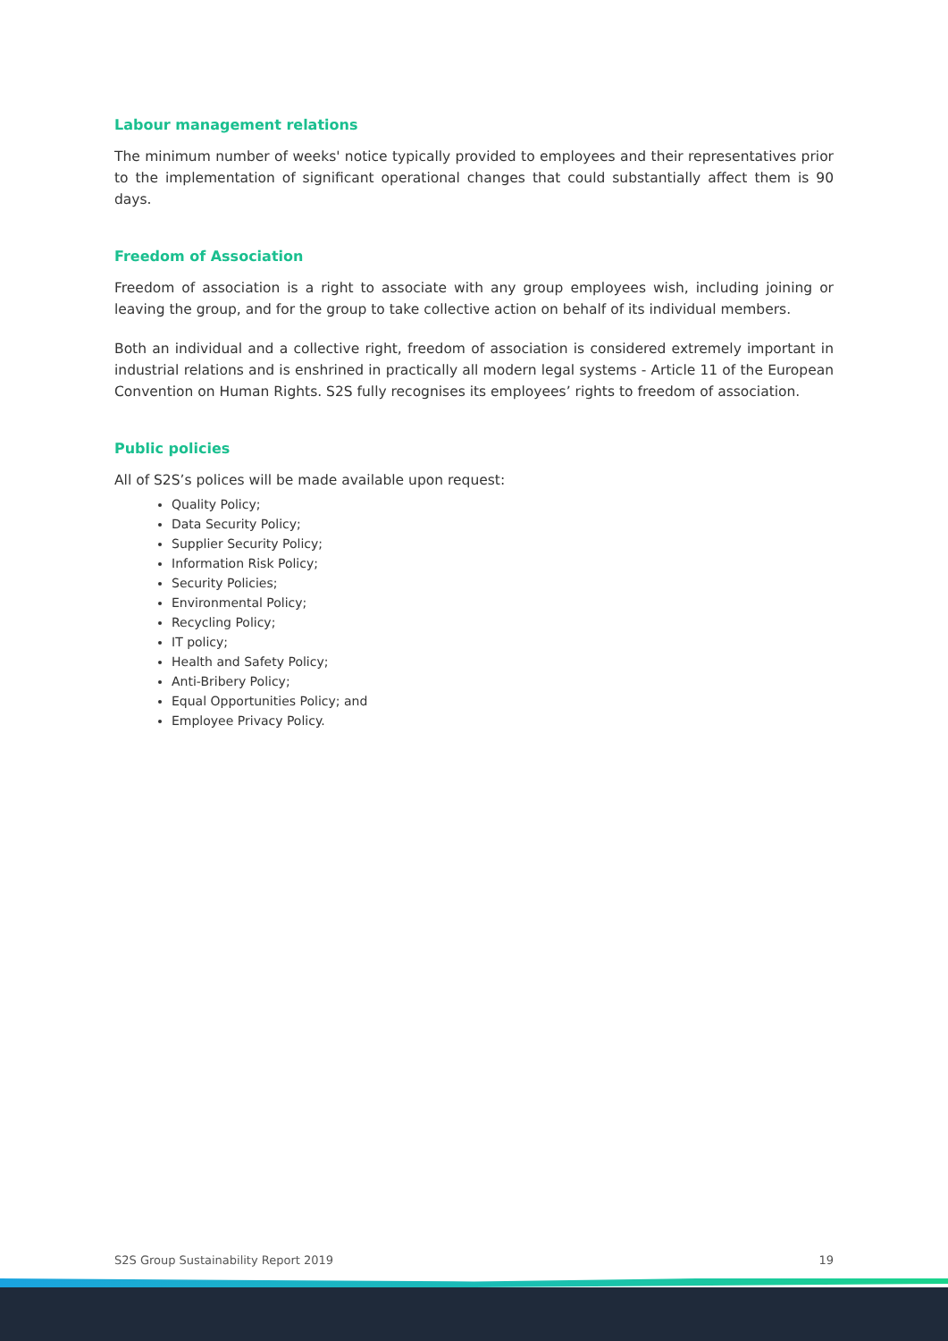Labour management relations
The minimum number of weeks' notice typically provided to employees and their representatives prior to the implementation of significant operational changes that could substantially affect them is 90 days.
Freedom of Association
Freedom of association is a right to associate with any group employees wish, including joining or leaving the group, and for the group to take collective action on behalf of its individual members.
Both an individual and a collective right, freedom of association is considered extremely important in industrial relations and is enshrined in practically all modern legal systems - Article 11 of the European Convention on Human Rights. S2S fully recognises its employees’ rights to freedom of association.
Public policies
All of S2S’s polices will be made available upon request:
Quality Policy;
Data Security Policy;
Supplier Security Policy;
Information Risk Policy;
Security Policies;
Environmental Policy;
Recycling Policy;
IT policy;
Health and Safety Policy;
Anti-Bribery Policy;
Equal Opportunities Policy; and
Employee Privacy Policy.
S2S Group Sustainability Report 2019 19